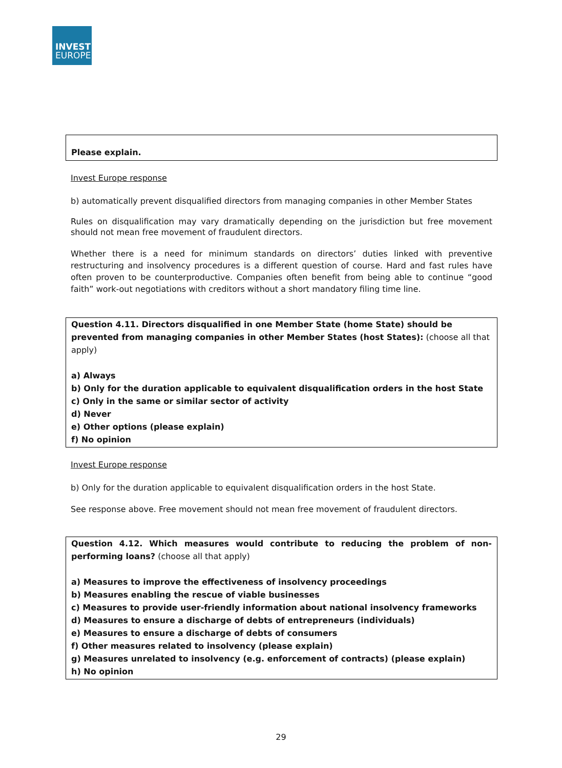INVEST
EUROPE
Please explain.
Invest Europe response
b) automatically prevent disqualified directors from managing companies in other Member States
Rules on disqualification may vary dramatically depending on the jurisdiction but free movement should not mean free movement of fraudulent directors.
Whether there is a need for minimum standards on directors’ duties linked with preventive restructuring and insolvency procedures is a different question of course. Hard and fast rules have often proven to be counterproductive. Companies often benefit from being able to continue “good faith” work-out negotiations with creditors without a short mandatory filing time line.
Question 4.11. Directors disqualified in one Member State (home State) should be prevented from managing companies in other Member States (host States): (choose all that apply)
a) Always
b) Only for the duration applicable to equivalent disqualification orders in the host State
c) Only in the same or similar sector of activity
d) Never
e) Other options (please explain)
f) No opinion
Invest Europe response
b) Only for the duration applicable to equivalent disqualification orders in the host State.
See response above. Free movement should not mean free movement of fraudulent directors.
Question 4.12. Which measures would contribute to reducing the problem of non-performing loans? (choose all that apply)
a) Measures to improve the effectiveness of insolvency proceedings
b) Measures enabling the rescue of viable businesses
c) Measures to provide user-friendly information about national insolvency frameworks
d) Measures to ensure a discharge of debts of entrepreneurs (individuals)
e) Measures to ensure a discharge of debts of consumers
f) Other measures related to insolvency (please explain)
g) Measures unrelated to insolvency (e.g. enforcement of contracts) (please explain)
h) No opinion
29